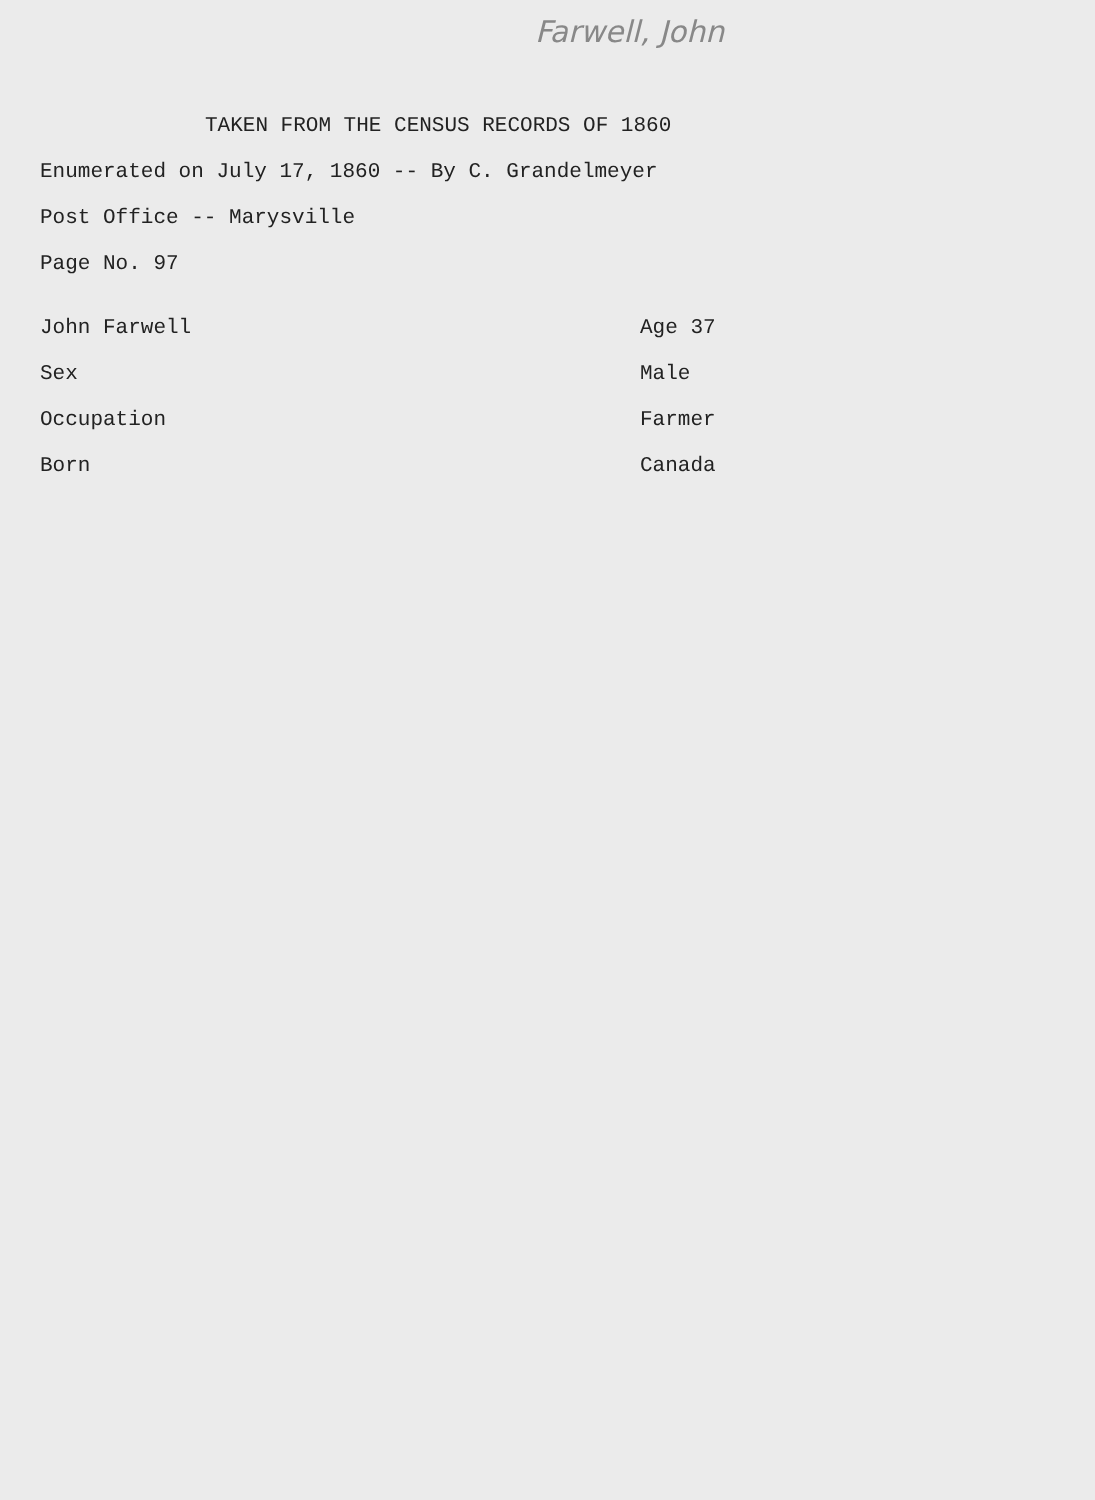Farwell, John
TAKEN FROM THE CENSUS RECORDS OF 1860
Enumerated on July 17, 1860 -- By C. Grandelmeyer
Post Office -- Marysville
Page No. 97
| John Farwell | Age 37 |
| Sex | Male |
| Occupation | Farmer |
| Born | Canada |